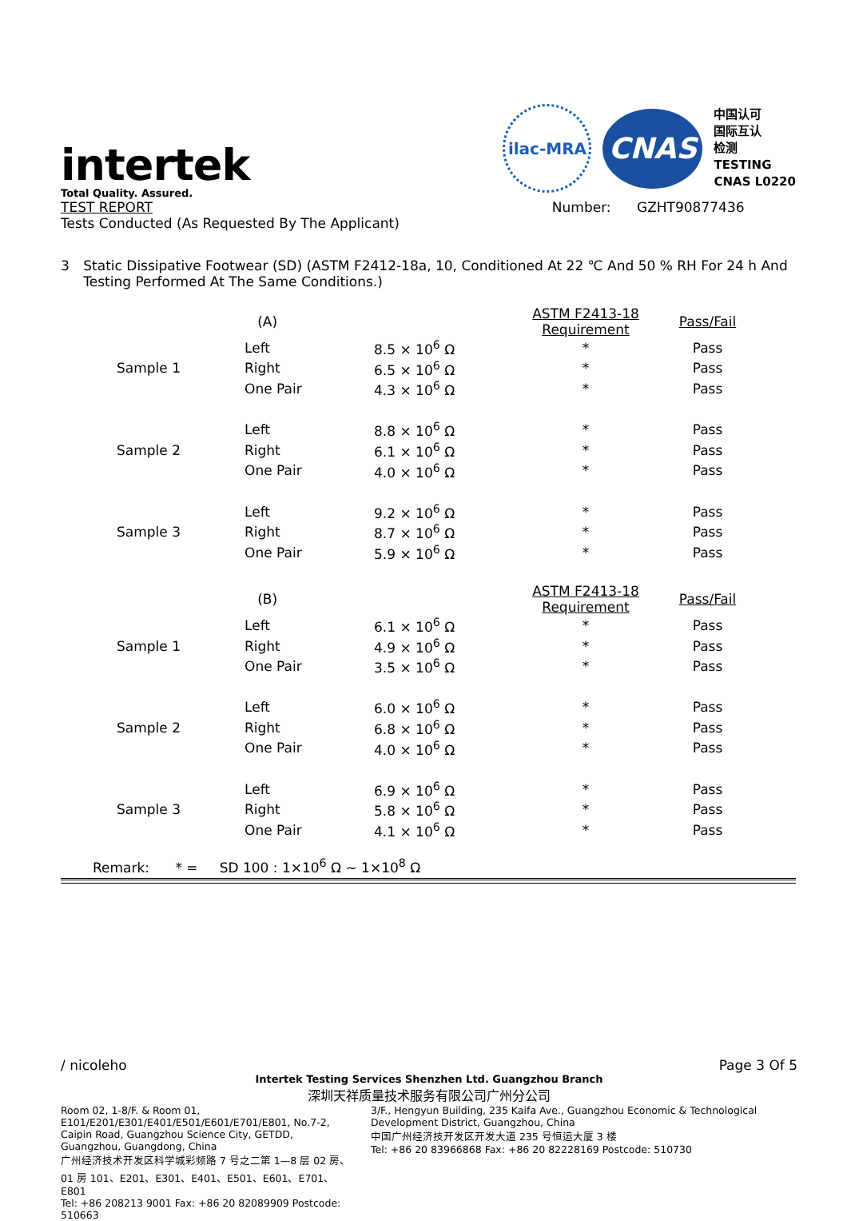intertek
Total Quality. Assured.
TEST REPORT Number: GZHT90877436
Tests Conducted (As Requested By The Applicant)
ilac-MRA
CNAS
中国认可
国际互认
检测
TESTING
CNAS L0220
3 Static Dissipative Footwear (SD) (ASTM F2412-18a, 10, Conditioned At 22 ℃ And 50 % RH For 24 h And Testing Performed At The Same Conditions.)
| | (A) | | ASTM F2413-18 Requirement | Pass/Fail |
| Sample 1 | Left | 8.5 × 10<sup>6</sup> Ω | * | Pass |
| | Right | 6.5 × 10<sup>6</sup> Ω | * | Pass |
| | One Pair | 4.3 × 10<sup>6</sup> Ω | * | Pass |
| Sample 2 | Left | 8.8 × 10<sup>6</sup> Ω | * | Pass |
| | Right | 6.1 × 10<sup>6</sup> Ω | * | Pass |
| | One Pair | 4.0 × 10<sup>6</sup> Ω | * | Pass |
| Sample 3 | Left | 9.2 × 10<sup>6</sup> Ω | * | Pass |
| | Right | 8.7 × 10<sup>6</sup> Ω | * | Pass |
| | One Pair | 5.9 × 10<sup>6</sup> Ω | * | Pass |
| | (B) | | ASTM F2413-18 Requirement | Pass/Fail |
| Sample 1 | Left | 6.1 × 10<sup>6</sup> Ω | * | Pass |
| | Right | 4.9 × 10<sup>6</sup> Ω | * | Pass |
| | One Pair | 3.5 × 10<sup>6</sup> Ω | * | Pass |
| Sample 2 | Left | 6.0 × 10<sup>6</sup> Ω | * | Pass |
| | Right | 6.8 × 10<sup>6</sup> Ω | * | Pass |
| | One Pair | 4.0 × 10<sup>6</sup> Ω | * | Pass |
| Sample 3 | Left | 6.9 × 10<sup>6</sup> Ω | * | Pass |
| | Right | 5.8 × 10<sup>6</sup> Ω | * | Pass |
| | One Pair | 4.1 × 10<sup>6</sup> Ω | * | Pass |
Remark: * = SD 100 : 1×10<sup>6</sup> Ω ~ 1×10<sup>8</sup> Ω
/ nicoleho Page 3 Of 5
Intertek Testing Services Shenzhen Ltd. Guangzhou Branch
深圳天祥质量技术服务有限公司广州分公司
Room 02, 1-8/F. & Room 01, E101/E201/E301/E401/E501/E601/E701/E801, No.7-2, Caipin Road, Guangzhou Science City, GETDD, Guangzhou, Guangdong, China
广州经济技术开发区科学城彩频路 7 号之二第 1—8 层 02 房、01 房 101、E201、E301、E401、E501、E601、E701、E801
Tel: +86 208213 9001 Fax: +86 20 82089909 Postcode: 510663
3/F., Hengyun Building, 235 Kaifa Ave., Guangzhou Economic & Technological Development District, Guangzhou, China
中国广州经济技开发区开发大道 235 号恒运大厦 3 楼
Tel: +86 20 83966868 Fax: +86 20 82228169 Postcode: 510730